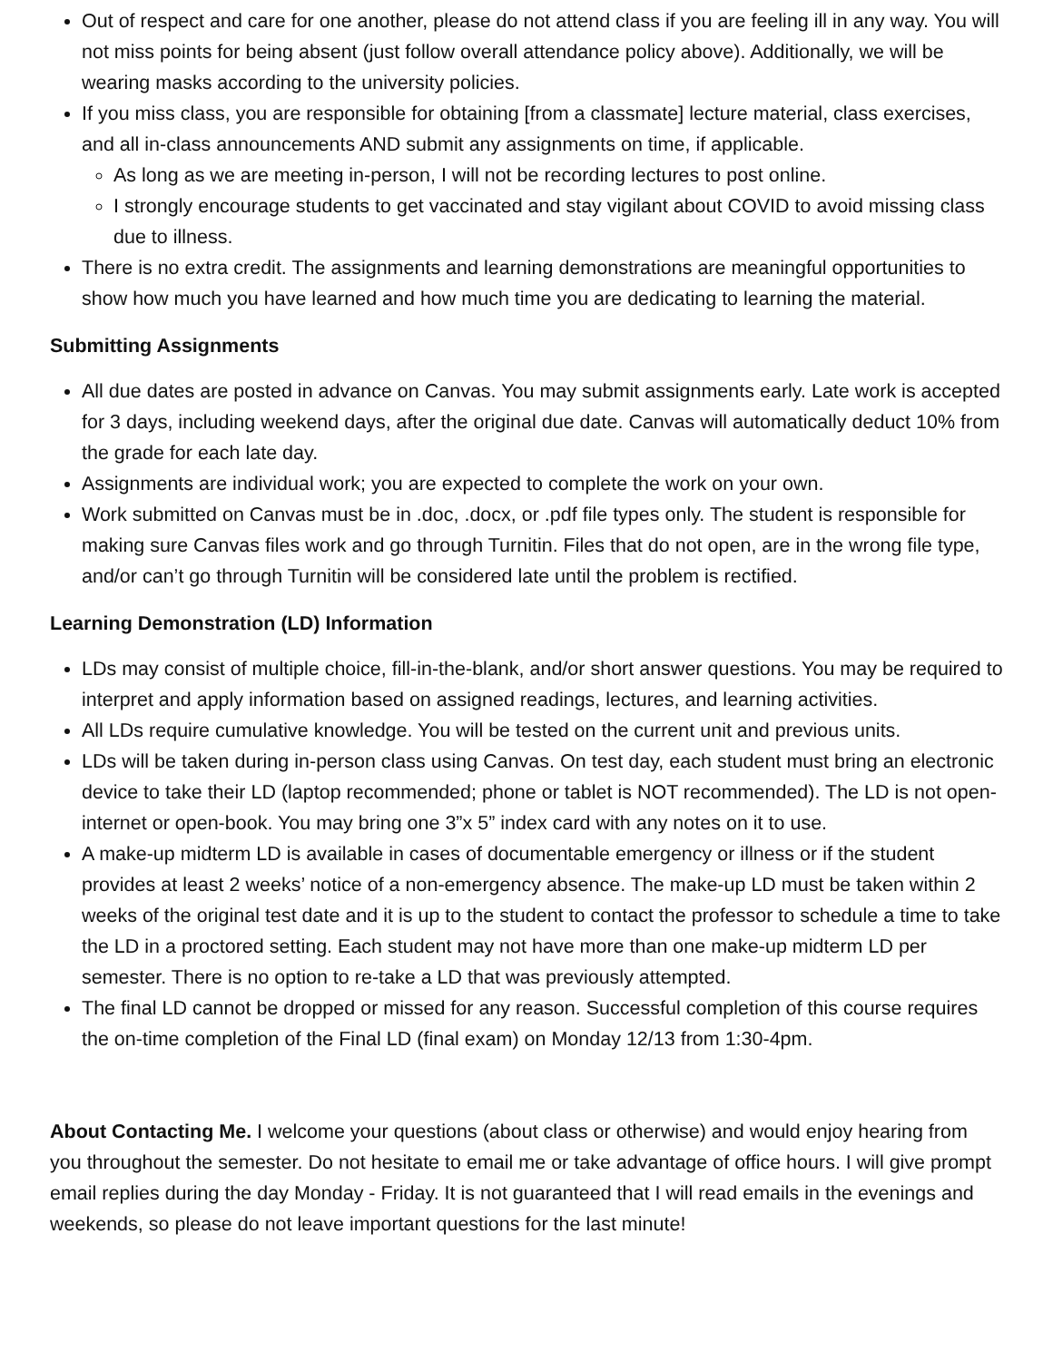Out of respect and care for one another, please do not attend class if you are feeling ill in any way. You will not miss points for being absent (just follow overall attendance policy above). Additionally, we will be wearing masks according to the university policies.
If you miss class, you are responsible for obtaining [from a classmate] lecture material, class exercises, and all in-class announcements AND submit any assignments on time, if applicable.
As long as we are meeting in-person, I will not be recording lectures to post online.
I strongly encourage students to get vaccinated and stay vigilant about COVID to avoid missing class due to illness.
There is no extra credit. The assignments and learning demonstrations are meaningful opportunities to show how much you have learned and how much time you are dedicating to learning the material.
Submitting Assignments
All due dates are posted in advance on Canvas. You may submit assignments early. Late work is accepted for 3 days, including weekend days, after the original due date. Canvas will automatically deduct 10% from the grade for each late day.
Assignments are individual work; you are expected to complete the work on your own.
Work submitted on Canvas must be in .doc, .docx, or .pdf file types only. The student is responsible for making sure Canvas files work and go through Turnitin. Files that do not open, are in the wrong file type, and/or can’t go through Turnitin will be considered late until the problem is rectified.
Learning Demonstration (LD) Information
LDs may consist of multiple choice, fill-in-the-blank, and/or short answer questions. You may be required to interpret and apply information based on assigned readings, lectures, and learning activities.
All LDs require cumulative knowledge. You will be tested on the current unit and previous units.
LDs will be taken during in-person class using Canvas. On test day, each student must bring an electronic device to take their LD (laptop recommended; phone or tablet is NOT recommended). The LD is not open-internet or open-book. You may bring one 3”x 5” index card with any notes on it to use.
A make-up midterm LD is available in cases of documentable emergency or illness or if the student provides at least 2 weeks’ notice of a non-emergency absence. The make-up LD must be taken within 2 weeks of the original test date and it is up to the student to contact the professor to schedule a time to take the LD in a proctored setting. Each student may not have more than one make-up midterm LD per semester. There is no option to re-take a LD that was previously attempted.
The final LD cannot be dropped or missed for any reason. Successful completion of this course requires the on-time completion of the Final LD (final exam) on Monday 12/13 from 1:30-4pm.
About Contacting Me. I welcome your questions (about class or otherwise) and would enjoy hearing from you throughout the semester. Do not hesitate to email me or take advantage of office hours. I will give prompt email replies during the day Monday - Friday. It is not guaranteed that I will read emails in the evenings and weekends, so please do not leave important questions for the last minute!